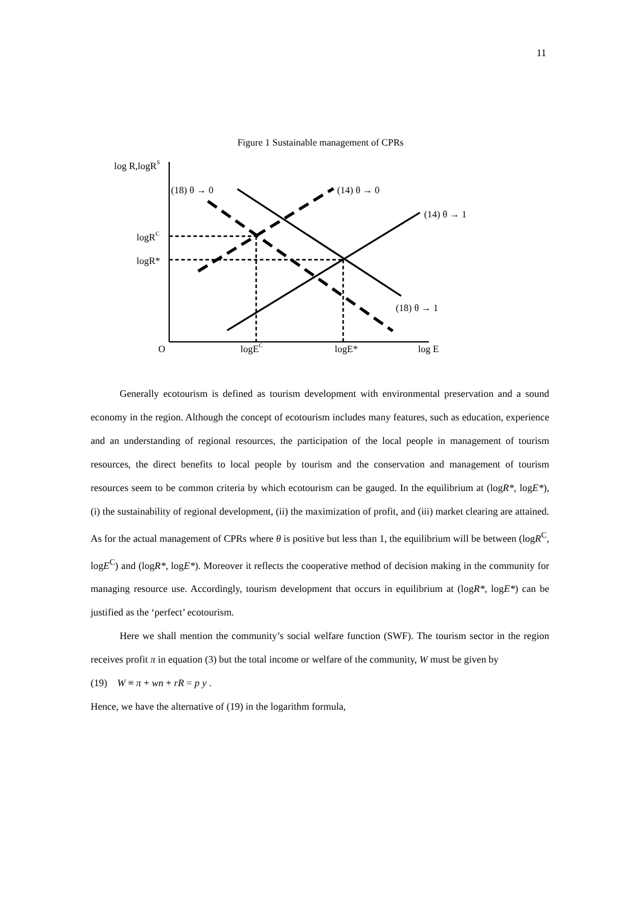11
Figure 1 Sustainable management of CPRs
log R,logRS
(18) θ → 0
(14) θ → 0
(14) θ → 1
(18) θ → 1
logRC
logR*
O
logEC
logE*
log E
Generally ecotourism is defined as tourism development with environmental preservation and a sound economy in the region. Although the concept of ecotourism includes many features, such as education, experience and an understanding of regional resources, the participation of the local people in management of tourism resources, the direct benefits to local people by tourism and the conservation and management of tourism resources seem to be common criteria by which ecotourism can be gauged. In the equilibrium at (logR*, logE*), (i) the sustainability of regional development, (ii) the maximization of profit, and (iii) market clearing are attained. As for the actual management of CPRs where θ is positive but less than 1, the equilibrium will be between (logR<sup>C</sup>, logE<sup>C</sup>) and (logR*, logE*). Moreover it reflects the cooperative method of decision making in the community for managing resource use. Accordingly, tourism development that occurs in equilibrium at (logR*, logE*) can be justified as the ‘perfect’ ecotourism.
Here we shall mention the community’s social welfare function (SWF). The tourism sector in the region receives profit π in equation (3) but the total income or welfare of the community, W must be given by
(19) W ≡ π + wn + rR = p y .
Hence, we have the alternative of (19) in the logarithm formula,